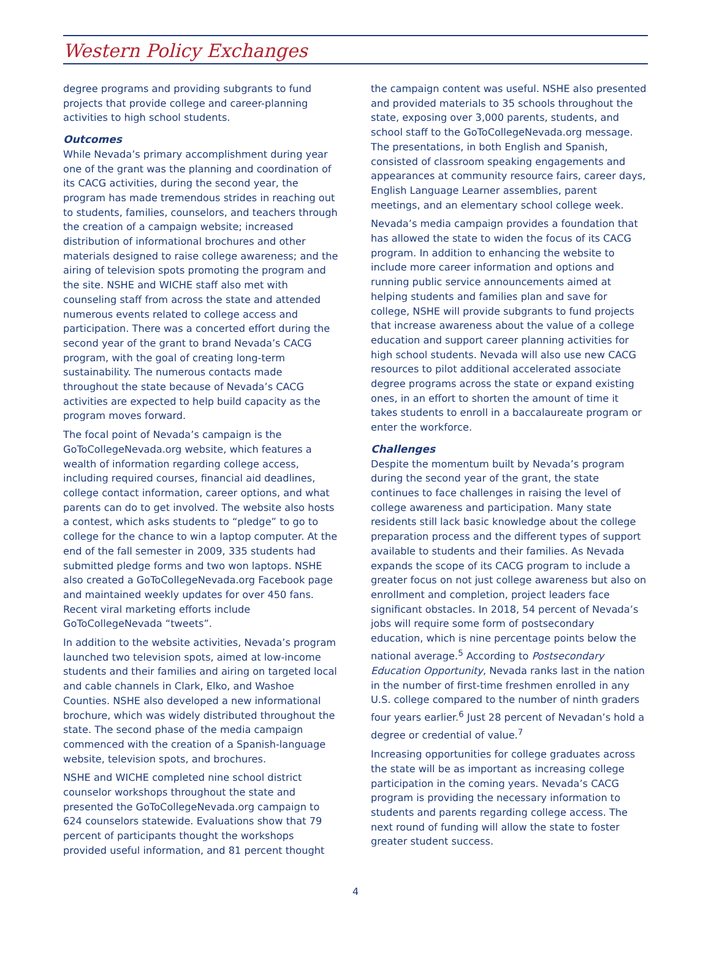Western Policy Exchanges
degree programs and providing subgrants to fund projects that provide college and career-planning activities to high school students.
Outcomes
While Nevada’s primary accomplishment during year one of the grant was the planning and coordination of its CACG activities, during the second year, the program has made tremendous strides in reaching out to students, families, counselors, and teachers through the creation of a campaign website; increased distribution of informational brochures and other materials designed to raise college awareness; and the airing of television spots promoting the program and the site. NSHE and WICHE staff also met with counseling staff from across the state and attended numerous events related to college access and participation. There was a concerted effort during the second year of the grant to brand Nevada’s CACG program, with the goal of creating long-term sustainability. The numerous contacts made throughout the state because of Nevada’s CACG activities are expected to help build capacity as the program moves forward.
The focal point of Nevada’s campaign is the GoToCollegeNevada.org website, which features a wealth of information regarding college access, including required courses, financial aid deadlines, college contact information, career options, and what parents can do to get involved. The website also hosts a contest, which asks students to “pledge” to go to college for the chance to win a laptop computer. At the end of the fall semester in 2009, 335 students had submitted pledge forms and two won laptops. NSHE also created a GoToCollegeNevada.org Facebook page and maintained weekly updates for over 450 fans. Recent viral marketing efforts include GoToCollegeNevada “tweets”.
In addition to the website activities, Nevada’s program launched two television spots, aimed at low-income students and their families and airing on targeted local and cable channels in Clark, Elko, and Washoe Counties. NSHE also developed a new informational brochure, which was widely distributed throughout the state. The second phase of the media campaign commenced with the creation of a Spanish-language website, television spots, and brochures.
NSHE and WICHE completed nine school district counselor workshops throughout the state and presented the GoToCollegeNevada.org campaign to 624 counselors statewide. Evaluations show that 79 percent of participants thought the workshops provided useful information, and 81 percent thought
the campaign content was useful. NSHE also presented and provided materials to 35 schools throughout the state, exposing over 3,000 parents, students, and school staff to the GoToCollegeNevada.org message. The presentations, in both English and Spanish, consisted of classroom speaking engagements and appearances at community resource fairs, career days, English Language Learner assemblies, parent meetings, and an elementary school college week.
Nevada’s media campaign provides a foundation that has allowed the state to widen the focus of its CACG program. In addition to enhancing the website to include more career information and options and running public service announcements aimed at helping students and families plan and save for college, NSHE will provide subgrants to fund projects that increase awareness about the value of a college education and support career planning activities for high school students. Nevada will also use new CACG resources to pilot additional accelerated associate degree programs across the state or expand existing ones, in an effort to shorten the amount of time it takes students to enroll in a baccalaureate program or enter the workforce.
Challenges
Despite the momentum built by Nevada’s program during the second year of the grant, the state continues to face challenges in raising the level of college awareness and participation. Many state residents still lack basic knowledge about the college preparation process and the different types of support available to students and their families. As Nevada expands the scope of its CACG program to include a greater focus on not just college awareness but also on enrollment and completion, project leaders face significant obstacles. In 2018, 54 percent of Nevada’s jobs will require some form of postsecondary education, which is nine percentage points below the national average.<sup>5</sup> According to Postsecondary Education Opportunity, Nevada ranks last in the nation in the number of first-time freshmen enrolled in any U.S. college compared to the number of ninth graders four years earlier.<sup>6</sup> Just 28 percent of Nevadan’s hold a degree or credential of value.<sup>7</sup>
Increasing opportunities for college graduates across the state will be as important as increasing college participation in the coming years. Nevada’s CACG program is providing the necessary information to students and parents regarding college access. The next round of funding will allow the state to foster greater student success.
4